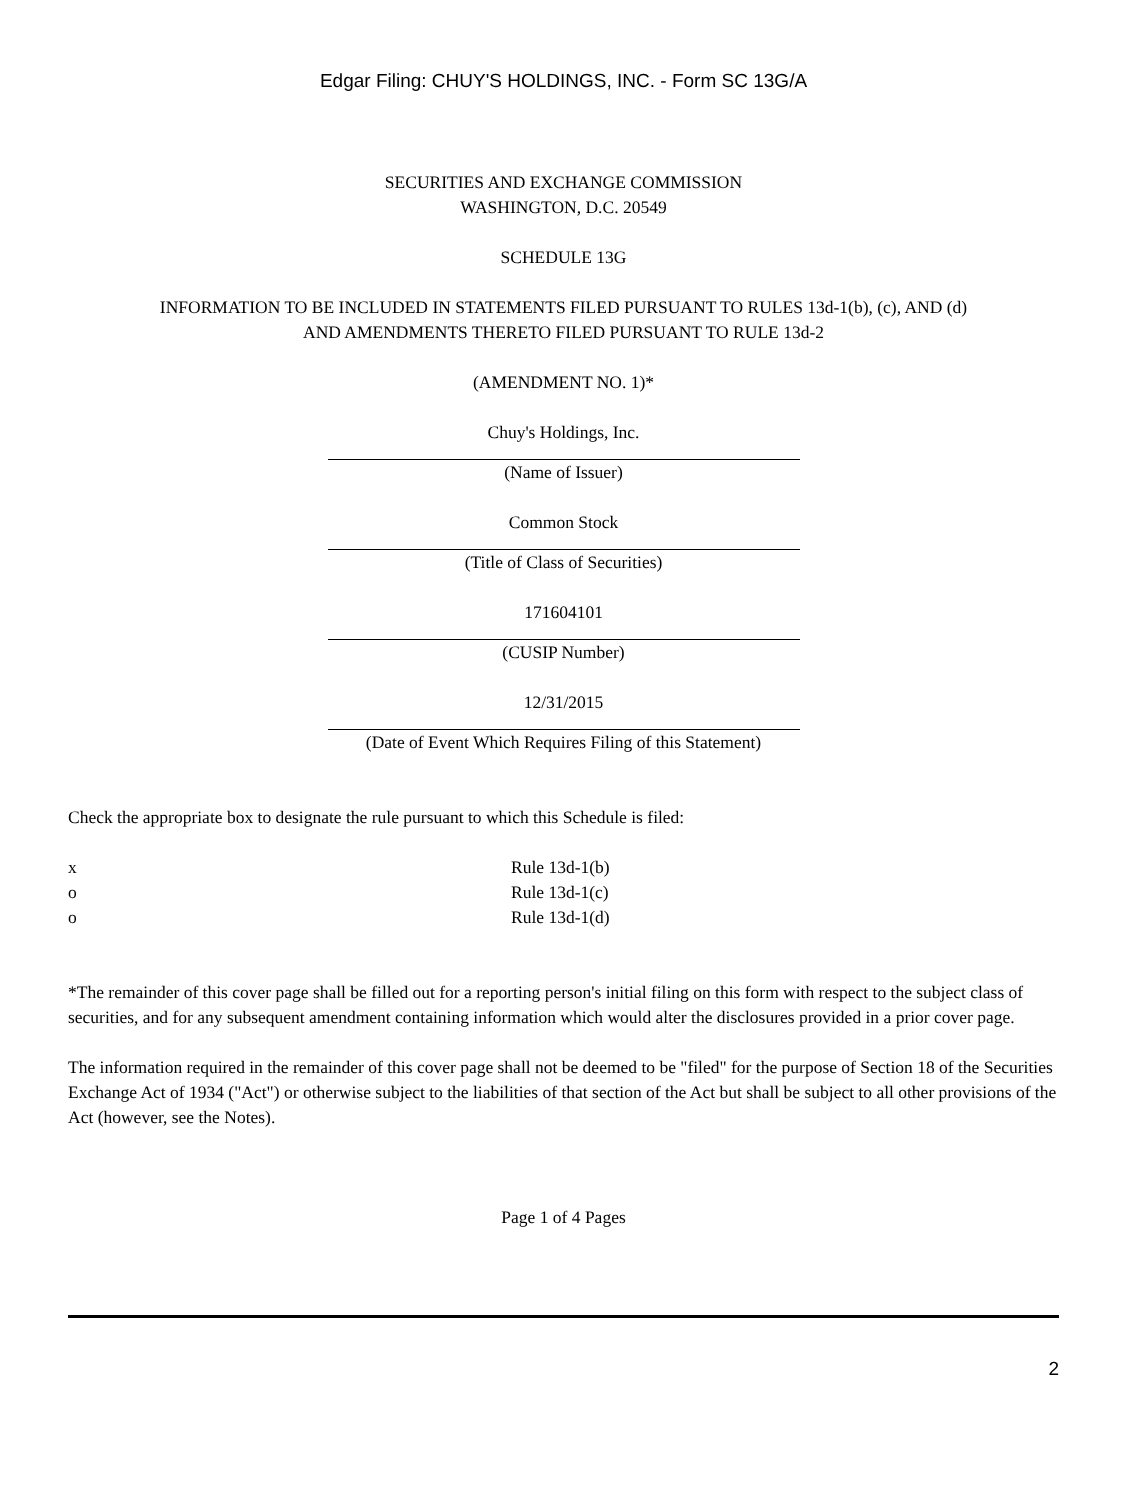Edgar Filing: CHUY'S HOLDINGS, INC. - Form SC 13G/A
SECURITIES AND EXCHANGE COMMISSION
WASHINGTON, D.C. 20549
SCHEDULE 13G
INFORMATION TO BE INCLUDED IN STATEMENTS FILED PURSUANT TO RULES 13d-1(b), (c), AND (d)
AND AMENDMENTS THERETO FILED PURSUANT TO RULE 13d-2
(AMENDMENT NO. 1)*
Chuy's Holdings, Inc.
(Name of Issuer)
Common Stock
(Title of Class of Securities)
171604101
(CUSIP Number)
12/31/2015
(Date of Event Which Requires Filing of this Statement)
Check the appropriate box to designate the rule pursuant to which this Schedule is filed:
| x | Rule 13d-1(b) |
| o | Rule 13d-1(c) |
| o | Rule 13d-1(d) |
*The remainder of this cover page shall be filled out for a reporting person's initial filing on this form with respect to the subject class of securities, and for any subsequent amendment containing information which would alter the disclosures provided in a prior cover page.
The information required in the remainder of this cover page shall not be deemed to be "filed" for the purpose of Section 18 of the Securities Exchange Act of 1934 ("Act") or otherwise subject to the liabilities of that section of the Act but shall be subject to all other provisions of the Act (however, see the Notes).
Page 1 of 4 Pages
2